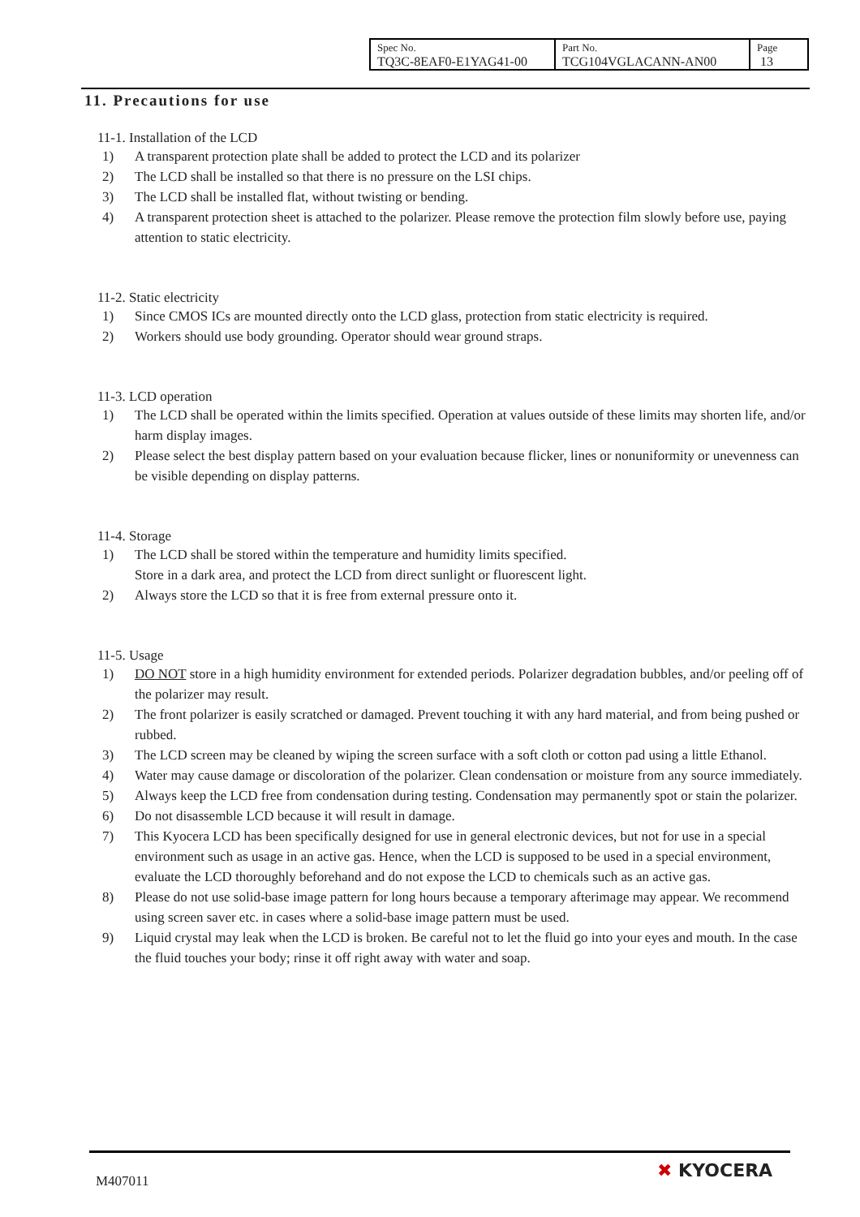| Spec No. TQ3C-8EAF0-E1YAG41-00 | Part No. TCG104VGLACANN-AN00 | Page 13 |
11. Precautions for use
11-1. Installation of the LCD
1) A transparent protection plate shall be added to protect the LCD and its polarizer
2) The LCD shall be installed so that there is no pressure on the LSI chips.
3) The LCD shall be installed flat, without twisting or bending.
4) A transparent protection sheet is attached to the polarizer. Please remove the protection film slowly before use, paying attention to static electricity.
11-2. Static electricity
1) Since CMOS ICs are mounted directly onto the LCD glass, protection from static electricity is required.
2) Workers should use body grounding. Operator should wear ground straps.
11-3. LCD operation
1) The LCD shall be operated within the limits specified. Operation at values outside of these limits may shorten life, and/or harm display images.
2) Please select the best display pattern based on your evaluation because flicker, lines or nonuniformity or unevenness can be visible depending on display patterns.
11-4. Storage
1) The LCD shall be stored within the temperature and humidity limits specified.
Store in a dark area, and protect the LCD from direct sunlight or fluorescent light.
2) Always store the LCD so that it is free from external pressure onto it.
11-5. Usage
1) DO NOT store in a high humidity environment for extended periods. Polarizer degradation bubbles, and/or peeling off of the polarizer may result.
2) The front polarizer is easily scratched or damaged. Prevent touching it with any hard material, and from being pushed or rubbed.
3) The LCD screen may be cleaned by wiping the screen surface with a soft cloth or cotton pad using a little Ethanol.
4) Water may cause damage or discoloration of the polarizer. Clean condensation or moisture from any source immediately.
5) Always keep the LCD free from condensation during testing. Condensation may permanently spot or stain the polarizer.
6) Do not disassemble LCD because it will result in damage.
7) This Kyocera LCD has been specifically designed for use in general electronic devices, but not for use in a special environment such as usage in an active gas. Hence, when the LCD is supposed to be used in a special environment, evaluate the LCD thoroughly beforehand and do not expose the LCD to chemicals such as an active gas.
8) Please do not use solid-base image pattern for long hours because a temporary afterimage may appear. We recommend using screen saver etc. in cases where a solid-base image pattern must be used.
9) Liquid crystal may leak when the LCD is broken. Be careful not to let the fluid go into your eyes and mouth. In the case the fluid touches your body; rinse it off right away with water and soap.
M407011 ✖ KYOCERA